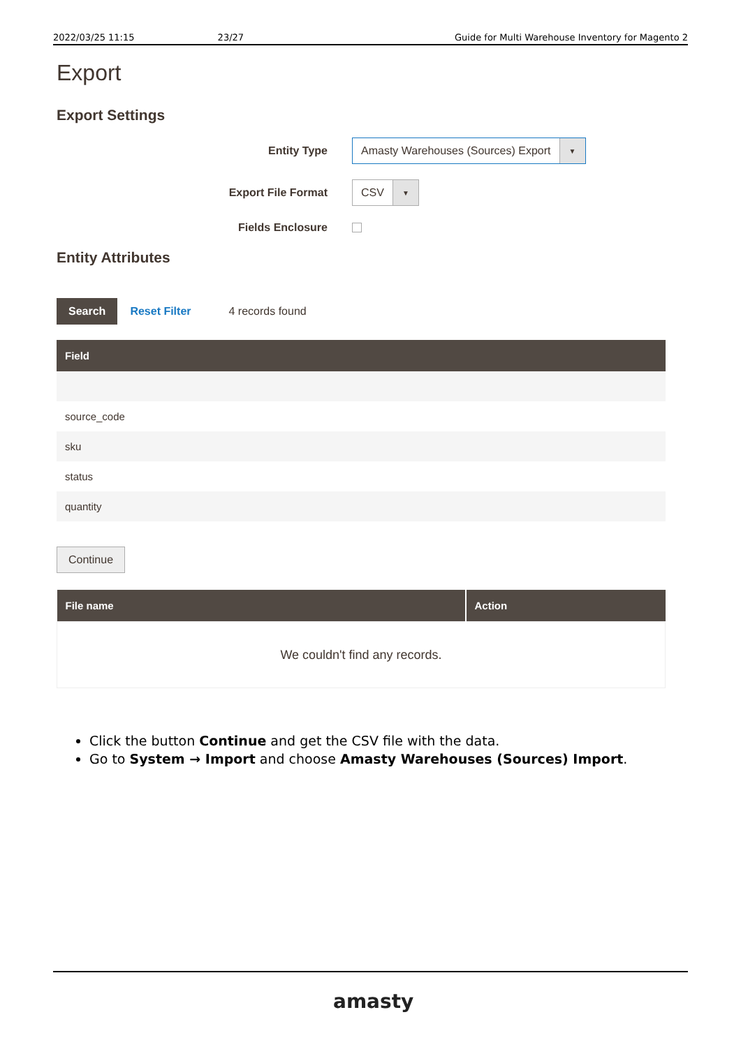2022/03/25 11:15 23/27 Guide for Multi Warehouse Inventory for Magento 2
Export
Export Settings
Entity Type
Amasty Warehouses (Sources) Export ▼
Export File Format
CSV ▼
Fields Enclosure
Entity Attributes
Search Reset Filter 4 records found
| Field |
| --- |
| source_code |
| sku |
| status |
| quantity |
Continue
| File name | Action |
| --- | --- |
| We couldn't find any records. | |
Click the button Continue and get the CSV file with the data.
Go to System → Import and choose Amasty Warehouses (Sources) Import.
amasty